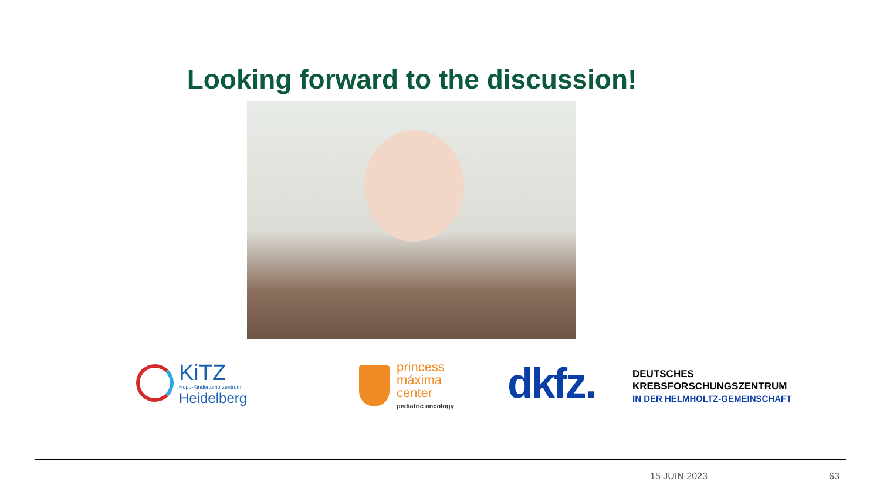Looking forward to the discussion!
KiTZ
Hopp-Kindertumorzentrum
Heidelberg
princess
máxima
center
pediatric oncology
dkfz.
DEUTSCHES
KREBSFORSCHUNGSZENTRUM
IN DER HELMHOLTZ-GEMEINSCHAFT
15 JUIN 2023 63